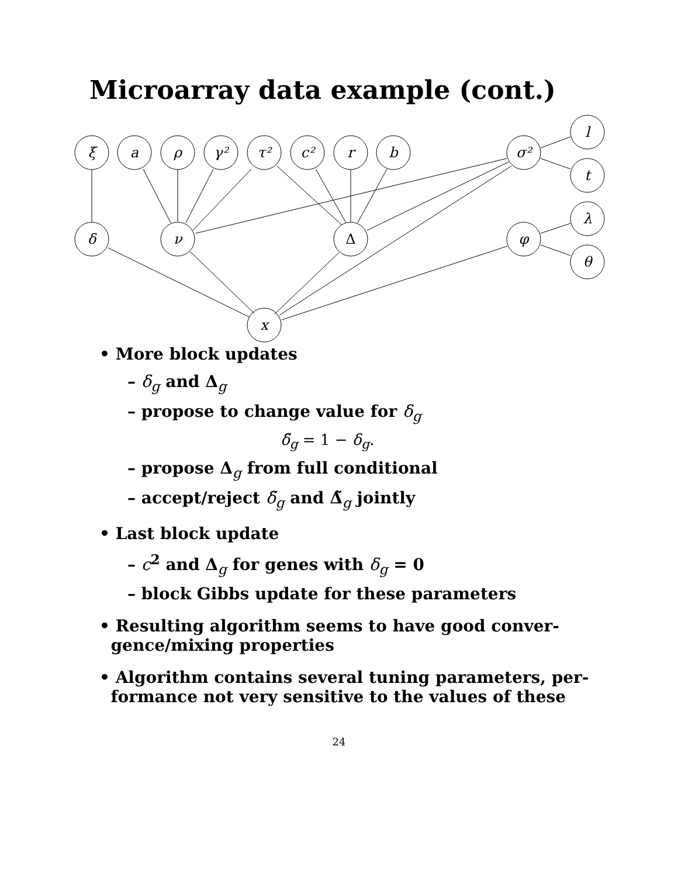Microarray data example (cont.)
ξ
a
ρ
γ²
τ²
c²
r
b
σ²
l
t
λ
θ
δ
ν
Δ
φ
x
• More block updates
– δ<sub>g</sub> and Δ<sub>g</sub>
– propose to change value for δ<sub>g</sub>
δ̃<sub>g</sub> = 1 − δ<sub>g</sub>.
– propose Δ<sub>g</sub> from full conditional
– accept/reject δ̃<sub>g</sub> and Δ̃<sub>g</sub> jointly
• Last block update
– c<sup>2</sup> and Δ<sub>g</sub> for genes with δ<sub>g</sub> = 0
– block Gibbs update for these parameters
• Resulting algorithm seems to have good conver-
gence/mixing properties
• Algorithm contains several tuning parameters, per-
formance not very sensitive to the values of these
24